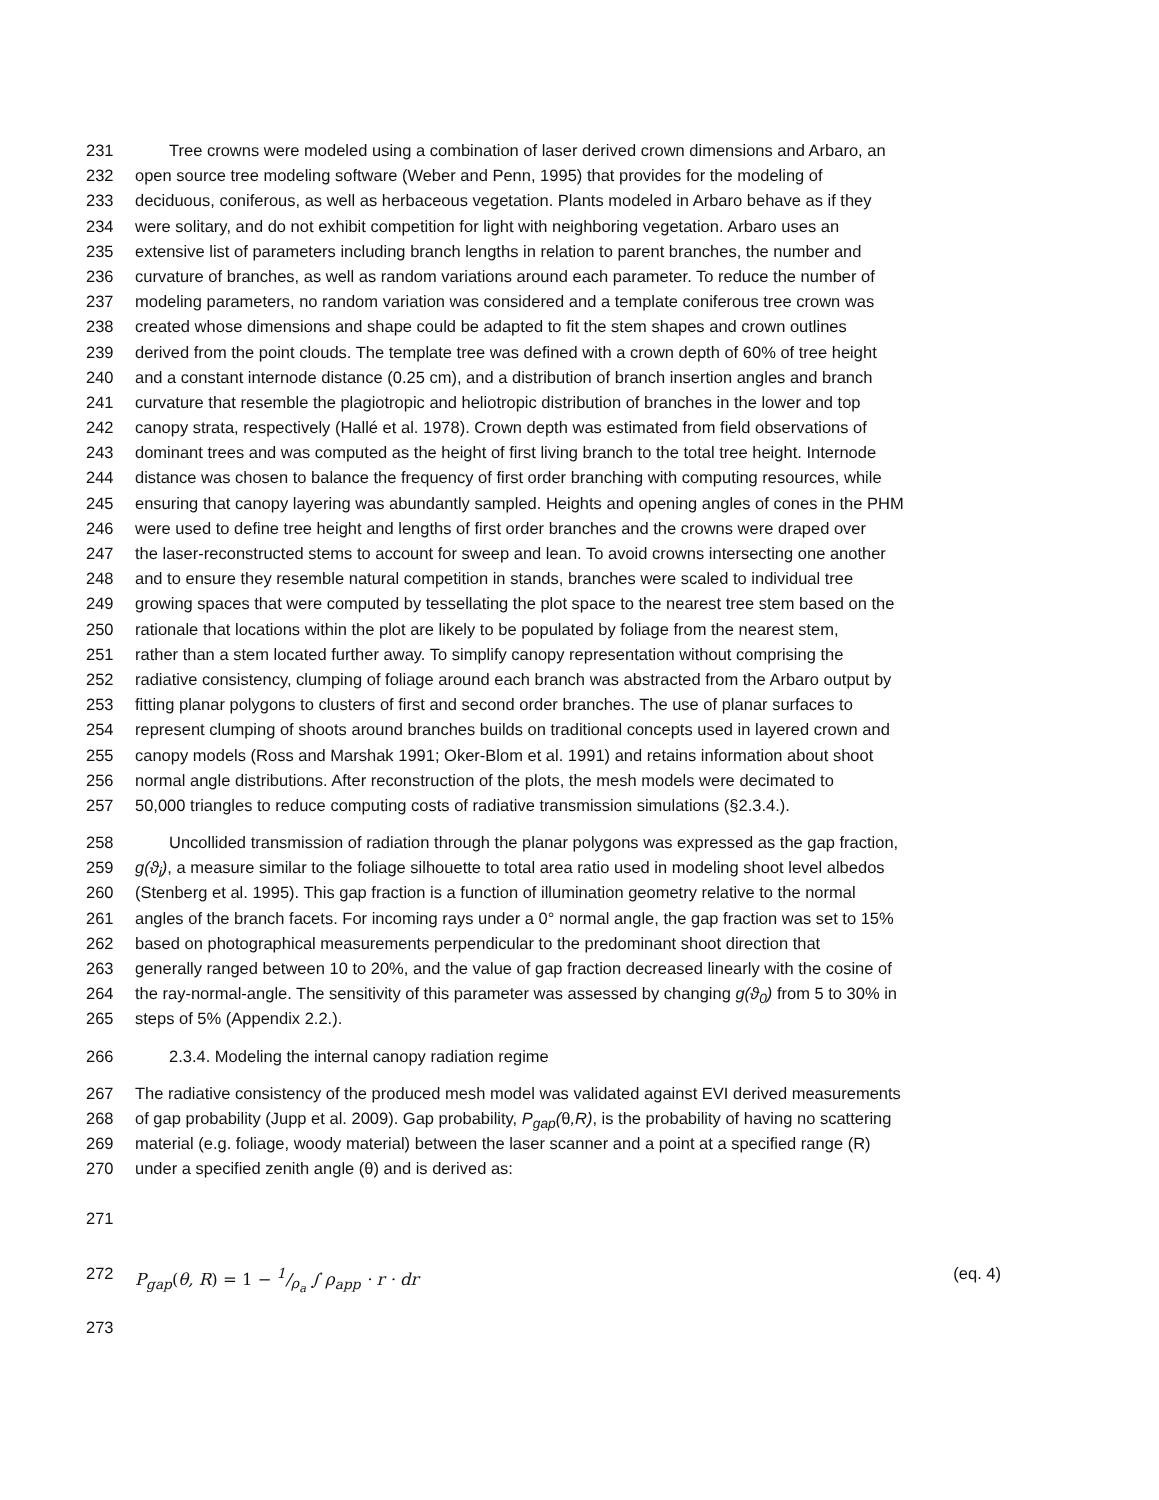231 Tree crowns were modeled using a combination of laser derived crown dimensions and Arbaro, an
232 open source tree modeling software (Weber and Penn, 1995) that provides for the modeling of
233 deciduous, coniferous, as well as herbaceous vegetation. Plants modeled in Arbaro behave as if they
234 were solitary, and do not exhibit competition for light with neighboring vegetation. Arbaro uses an
235 extensive list of parameters including branch lengths in relation to parent branches, the number and
236 curvature of branches, as well as random variations around each parameter. To reduce the number of
237 modeling parameters, no random variation was considered and a template coniferous tree crown was
238 created whose dimensions and shape could be adapted to fit the stem shapes and crown outlines
239 derived from the point clouds. The template tree was defined with a crown depth of 60% of tree height
240 and a constant internode distance (0.25 cm), and a distribution of branch insertion angles and branch
241 curvature that resemble the plagiotropic and heliotropic distribution of branches in the lower and top
242 canopy strata, respectively (Hallé et al. 1978). Crown depth was estimated from field observations of
243 dominant trees and was computed as the height of first living branch to the total tree height. Internode
244 distance was chosen to balance the frequency of first order branching with computing resources, while
245 ensuring that canopy layering was abundantly sampled. Heights and opening angles of cones in the PHM
246 were used to define tree height and lengths of first order branches and the crowns were draped over
247 the laser-reconstructed stems to account for sweep and lean. To avoid crowns intersecting one another
248 and to ensure they resemble natural competition in stands, branches were scaled to individual tree
249 growing spaces that were computed by tessellating the plot space to the nearest tree stem based on the
250 rationale that locations within the plot are likely to be populated by foliage from the nearest stem,
251 rather than a stem located further away. To simplify canopy representation without comprising the
252 radiative consistency, clumping of foliage around each branch was abstracted from the Arbaro output by
253 fitting planar polygons to clusters of first and second order branches. The use of planar surfaces to
254 represent clumping of shoots around branches builds on traditional concepts used in layered crown and
255 canopy models (Ross and Marshak 1991; Oker-Blom et al. 1991) and retains information about shoot
256 normal angle distributions. After reconstruction of the plots, the mesh models were decimated to
257 50,000 triangles to reduce computing costs of radiative transmission simulations (§2.3.4.).
258 Uncollided transmission of radiation through the planar polygons was expressed as the gap fraction,
259 g(ϑ<sub>i</sub>), a measure similar to the foliage silhouette to total area ratio used in modeling shoot level albedos
260 (Stenberg et al. 1995). This gap fraction is a function of illumination geometry relative to the normal
261 angles of the branch facets. For incoming rays under a 0° normal angle, the gap fraction was set to 15%
262 based on photographical measurements perpendicular to the predominant shoot direction that
263 generally ranged between 10 to 20%, and the value of gap fraction decreased linearly with the cosine of
264 the ray-normal-angle. The sensitivity of this parameter was assessed by changing g(ϑ<sub>0</sub>) from 5 to 30% in
265 steps of 5% (Appendix 2.2.).
266 2.3.4. Modeling the internal canopy radiation regime
267 The radiative consistency of the produced mesh model was validated against EVI derived measurements
268 of gap probability (Jupp et al. 2009). Gap probability, P<sub>gap</sub>(θ,R), is the probability of having no scattering
269 material (e.g. foliage, woody material) between the laser scanner and a point at a specified range (R)
270 under a specified zenith angle (θ) and is derived as:
271
272 P<sub>gap</sub>(θ, R) = 1 − 1/ρ<sub>a</sub> ∫ ρ<sub>app</sub> · r · dr (eq. 4)
273